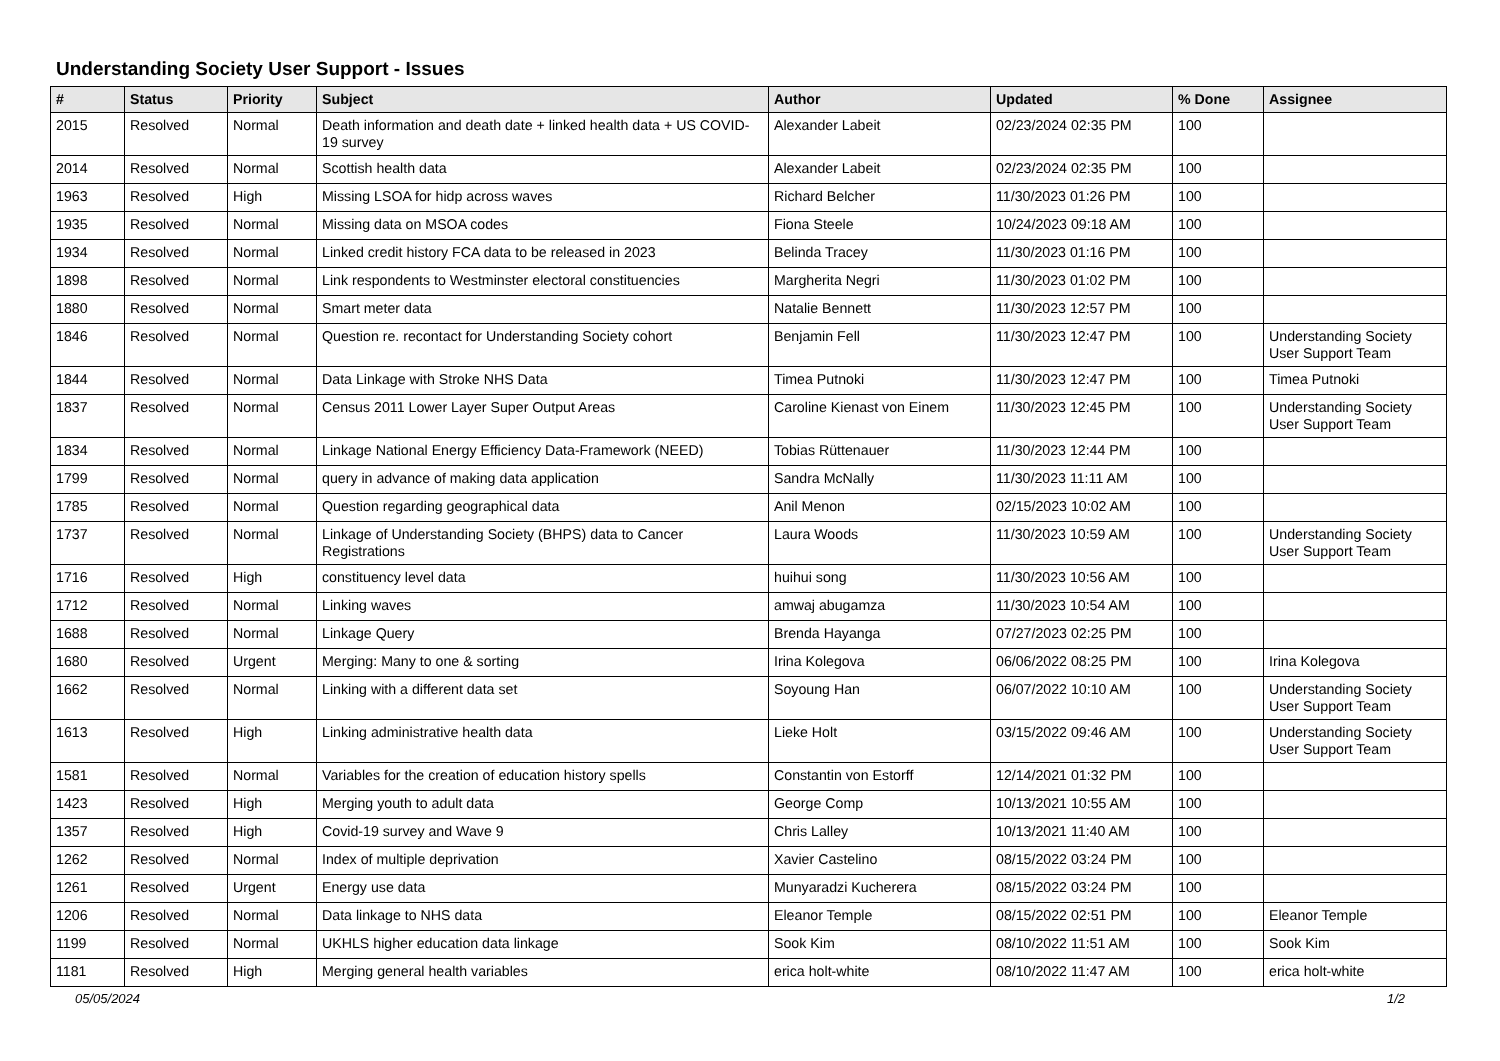Understanding Society User Support - Issues
| # | Status | Priority | Subject | Author | Updated | % Done | Assignee |
| --- | --- | --- | --- | --- | --- | --- | --- |
| 2015 | Resolved | Normal | Death information and death date + linked health data + US COVID-19 survey | Alexander Labeit | 02/23/2024 02:35 PM | 100 | |
| 2014 | Resolved | Normal | Scottish health data | Alexander Labeit | 02/23/2024 02:35 PM | 100 | |
| 1963 | Resolved | High | Missing LSOA for hidp across waves | Richard Belcher | 11/30/2023 01:26 PM | 100 | |
| 1935 | Resolved | Normal | Missing data on MSOA codes | Fiona Steele | 10/24/2023 09:18 AM | 100 | |
| 1934 | Resolved | Normal | Linked credit history FCA data to be released in 2023 | Belinda Tracey | 11/30/2023 01:16 PM | 100 | |
| 1898 | Resolved | Normal | Link respondents to Westminster electoral constituencies | Margherita Negri | 11/30/2023 01:02 PM | 100 | |
| 1880 | Resolved | Normal | Smart meter data | Natalie Bennett | 11/30/2023 12:57 PM | 100 | |
| 1846 | Resolved | Normal | Question re. recontact for Understanding Society cohort | Benjamin Fell | 11/30/2023 12:47 PM | 100 | Understanding Society User Support Team |
| 1844 | Resolved | Normal | Data Linkage with Stroke NHS Data | Timea Putnoki | 11/30/2023 12:47 PM | 100 | Timea Putnoki |
| 1837 | Resolved | Normal | Census 2011 Lower Layer Super Output Areas | Caroline Kienast von Einem | 11/30/2023 12:45 PM | 100 | Understanding Society User Support Team |
| 1834 | Resolved | Normal | Linkage National Energy Efficiency Data-Framework (NEED) | Tobias Rüttenauer | 11/30/2023 12:44 PM | 100 | |
| 1799 | Resolved | Normal | query in advance of making data application | Sandra McNally | 11/30/2023 11:11 AM | 100 | |
| 1785 | Resolved | Normal | Question regarding geographical data | Anil Menon | 02/15/2023 10:02 AM | 100 | |
| 1737 | Resolved | Normal | Linkage of Understanding Society (BHPS) data to Cancer Registrations | Laura Woods | 11/30/2023 10:59 AM | 100 | Understanding Society User Support Team |
| 1716 | Resolved | High | constituency level data | huihui song | 11/30/2023 10:56 AM | 100 | |
| 1712 | Resolved | Normal | Linking waves | amwaj abugamza | 11/30/2023 10:54 AM | 100 | |
| 1688 | Resolved | Normal | Linkage Query | Brenda Hayanga | 07/27/2023 02:25 PM | 100 | |
| 1680 | Resolved | Urgent | Merging: Many to one & sorting | Irina Kolegova | 06/06/2022 08:25 PM | 100 | Irina Kolegova |
| 1662 | Resolved | Normal | Linking with a different data set | Soyoung Han | 06/07/2022 10:10 AM | 100 | Understanding Society User Support Team |
| 1613 | Resolved | High | Linking administrative health data | Lieke Holt | 03/15/2022 09:46 AM | 100 | Understanding Society User Support Team |
| 1581 | Resolved | Normal | Variables for the creation of education history spells | Constantin von Estorff | 12/14/2021 01:32 PM | 100 | |
| 1423 | Resolved | High | Merging youth to adult data | George Comp | 10/13/2021 10:55 AM | 100 | |
| 1357 | Resolved | High | Covid-19 survey and Wave 9 | Chris Lalley | 10/13/2021 11:40 AM | 100 | |
| 1262 | Resolved | Normal | Index of multiple deprivation | Xavier Castelino | 08/15/2022 03:24 PM | 100 | |
| 1261 | Resolved | Urgent | Energy use data | Munyaradzi Kucherera | 08/15/2022 03:24 PM | 100 | |
| 1206 | Resolved | Normal | Data linkage to NHS data | Eleanor Temple | 08/15/2022 02:51 PM | 100 | Eleanor Temple |
| 1199 | Resolved | Normal | UKHLS higher education data linkage | Sook Kim | 08/10/2022 11:51 AM | 100 | Sook Kim |
| 1181 | Resolved | High | Merging general health variables | erica holt-white | 08/10/2022 11:47 AM | 100 | erica holt-white |
05/05/2024 1/2